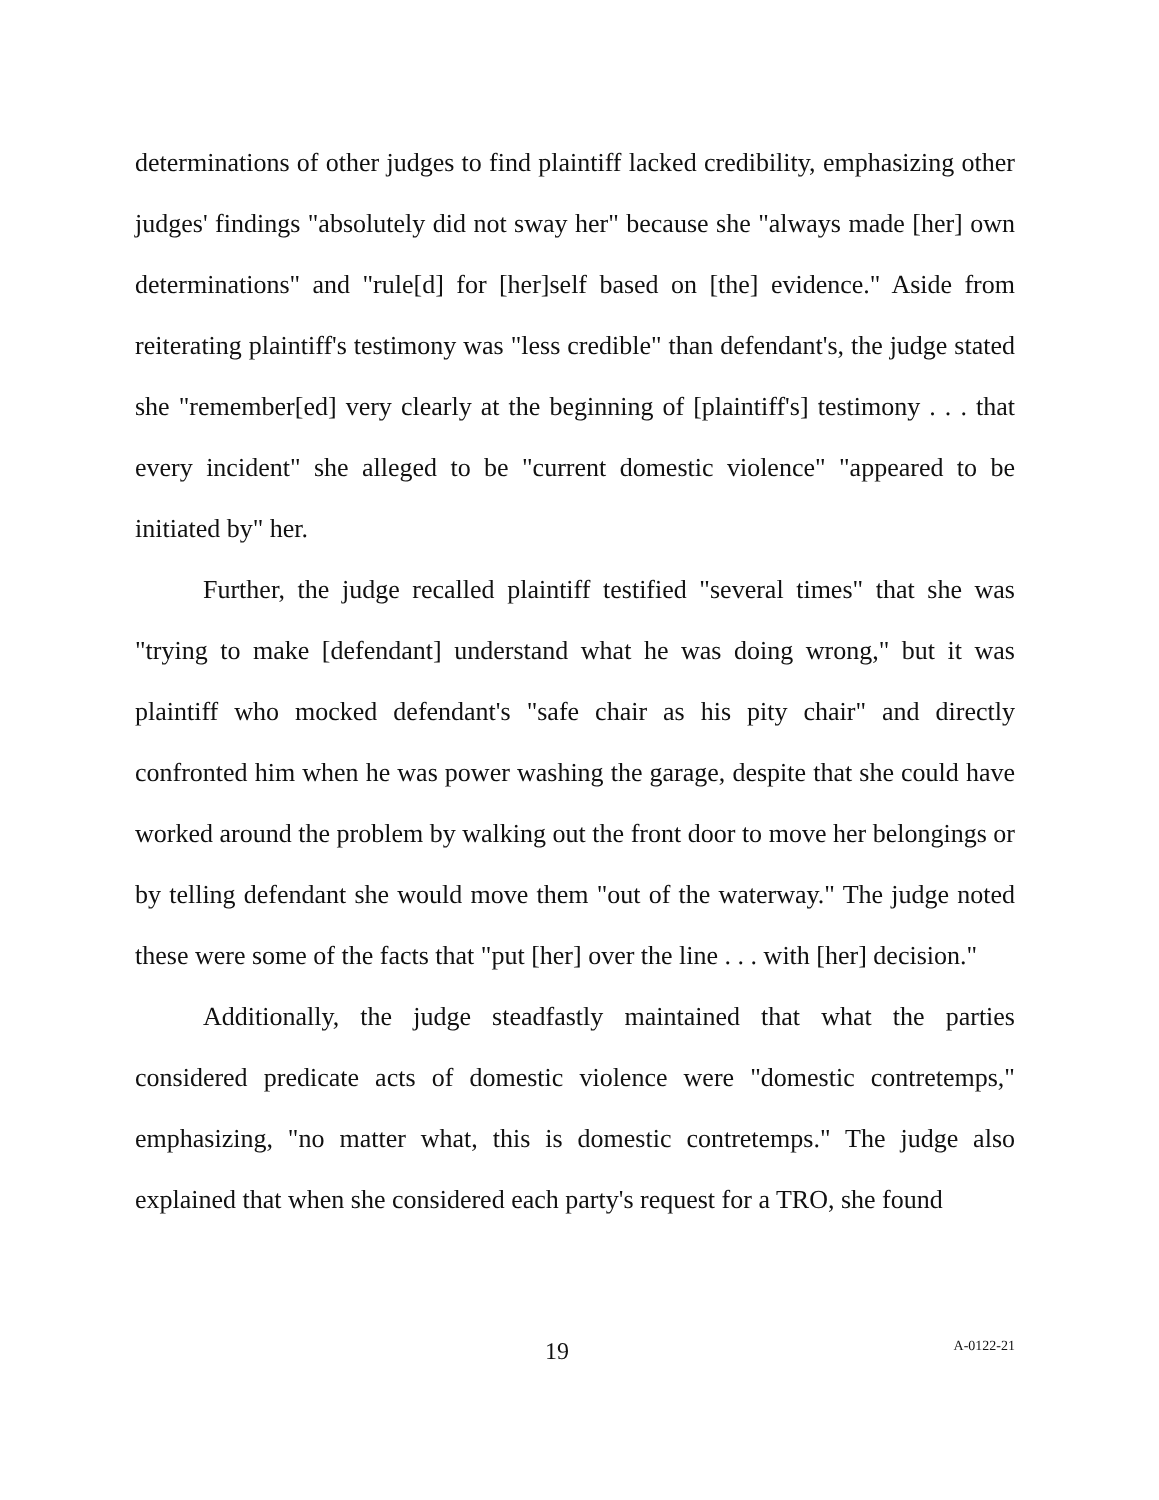determinations of other judges to find plaintiff lacked credibility, emphasizing other judges' findings "absolutely did not sway her" because she "always made [her] own determinations" and "rule[d] for [her]self based on [the] evidence." Aside from reiterating plaintiff's testimony was "less credible" than defendant's, the judge stated she "remember[ed] very clearly at the beginning of [plaintiff's] testimony . . . that every incident" she alleged to be "current domestic violence" "appeared to be initiated by" her.
Further, the judge recalled plaintiff testified "several times" that she was "trying to make [defendant] understand what he was doing wrong," but it was plaintiff who mocked defendant's "safe chair as his pity chair" and directly confronted him when he was power washing the garage, despite that she could have worked around the problem by walking out the front door to move her belongings or by telling defendant she would move them "out of the waterway." The judge noted these were some of the facts that "put [her] over the line . . . with [her] decision."
Additionally, the judge steadfastly maintained that what the parties considered predicate acts of domestic violence were "domestic contretemps," emphasizing, "no matter what, this is domestic contretemps." The judge also explained that when she considered each party's request for a TRO, she found
19 A-0122-21